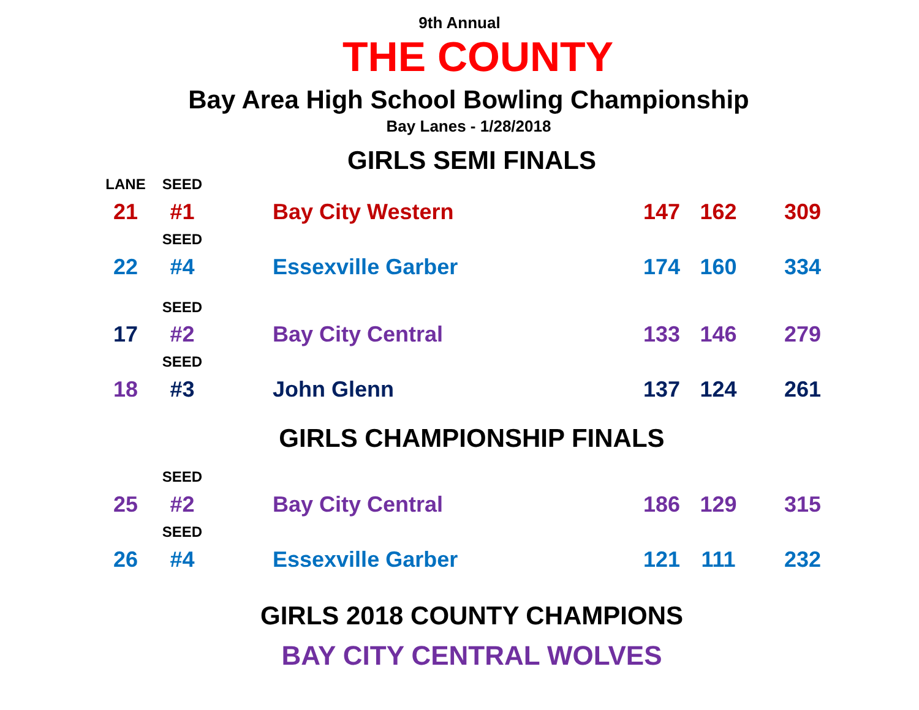9th Annual
THE COUNTY
Bay Area High School Bowling Championship
Bay Lanes - 1/28/2018
GIRLS SEMI FINALS
| LANE | SEED | | | | |
| 21 | #1 | Bay City Western | 147 | 162 | 309 |
| | SEED | | | | |
| 22 | #4 | Essexville Garber | 174 | 160 | 334 |
| | SEED | | | | |
| 17 | #2 | Bay City Central | 133 | 146 | 279 |
| | SEED | | | | |
| 18 | #3 | John Glenn | 137 | 124 | 261 |
GIRLS CHAMPIONSHIP FINALS
| | SEED | | | | |
| 25 | #2 | Bay City Central | 186 | 129 | 315 |
| | SEED | | | | |
| 26 | #4 | Essexville Garber | 121 | 111 | 232 |
GIRLS 2018 COUNTY CHAMPIONS
BAY CITY CENTRAL WOLVES